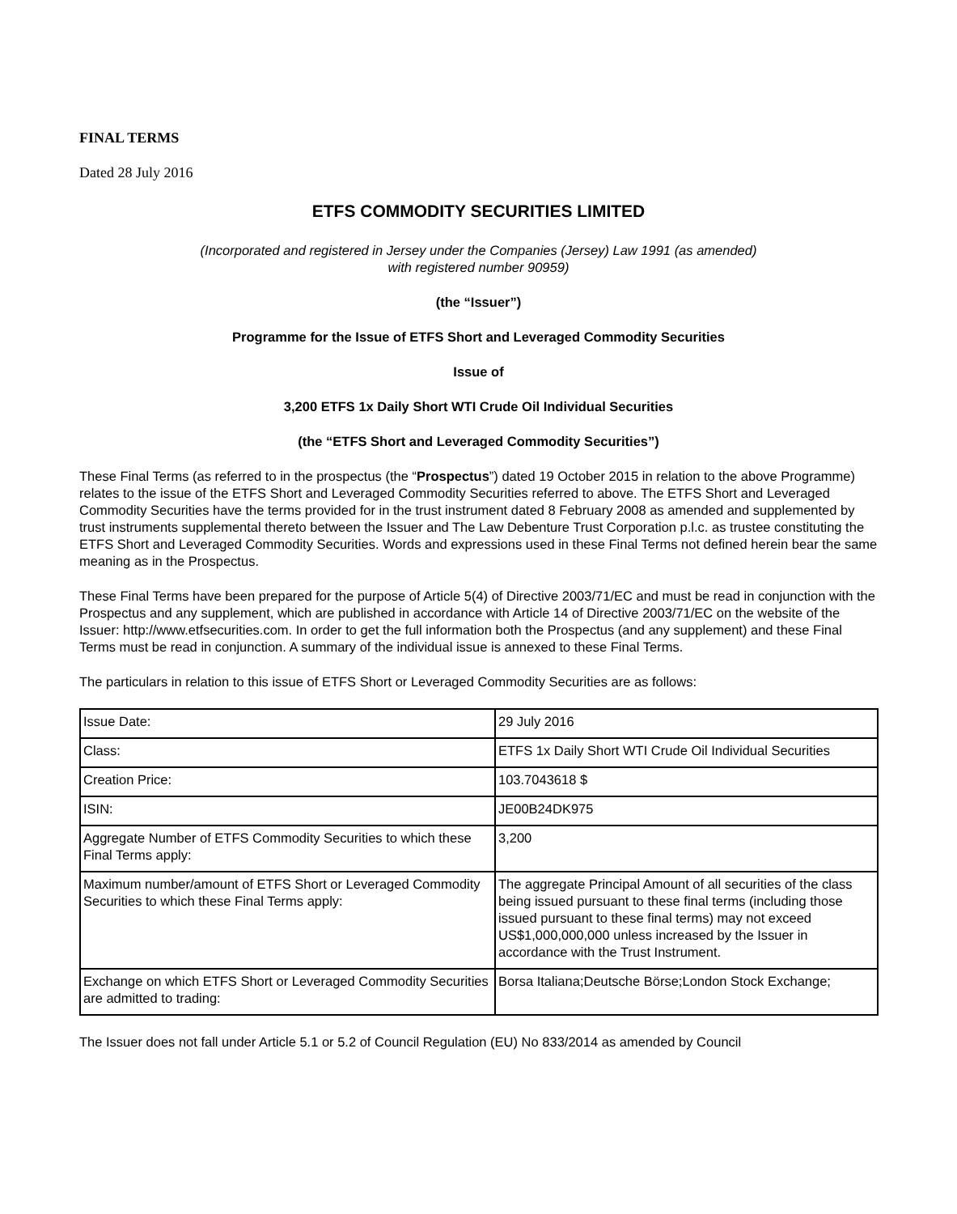FINAL TERMS
Dated 28 July 2016
ETFS COMMODITY SECURITIES LIMITED
(Incorporated and registered in Jersey under the Companies (Jersey) Law 1991 (as amended)
with registered number 90959)
(the “Issuer”)
Programme for the Issue of ETFS Short and Leveraged Commodity Securities
Issue of
3,200 ETFS 1x Daily Short WTI Crude Oil Individual Securities
(the “ETFS Short and Leveraged Commodity Securities”)
These Final Terms (as referred to in the prospectus (the “Prospectus”) dated 19 October 2015 in relation to the above Programme) relates to the issue of the ETFS Short and Leveraged Commodity Securities referred to above. The ETFS Short and Leveraged Commodity Securities have the terms provided for in the trust instrument dated 8 February 2008 as amended and supplemented by trust instruments supplemental thereto between the Issuer and The Law Debenture Trust Corporation p.l.c. as trustee constituting the ETFS Short and Leveraged Commodity Securities. Words and expressions used in these Final Terms not defined herein bear the same meaning as in the Prospectus.
These Final Terms have been prepared for the purpose of Article 5(4) of Directive 2003/71/EC and must be read in conjunction with the Prospectus and any supplement, which are published in accordance with Article 14 of Directive 2003/71/EC on the website of the Issuer: http://www.etfsecurities.com. In order to get the full information both the Prospectus (and any supplement) and these Final Terms must be read in conjunction. A summary of the individual issue is annexed to these Final Terms.
The particulars in relation to this issue of ETFS Short or Leveraged Commodity Securities are as follows:
| Issue Date: | 29 July 2016 |
| Class: | ETFS 1x Daily Short WTI Crude Oil Individual Securities |
| Creation Price: | 103.7043618 $ |
| ISIN: | JE00B24DK975 |
| Aggregate Number of ETFS Commodity Securities to which these Final Terms apply: | 3,200 |
| Maximum number/amount of ETFS Short or Leveraged Commodity Securities to which these Final Terms apply: | The aggregate Principal Amount of all securities of the class being issued pursuant to these final terms (including those issued pursuant to these final terms) may not exceed US$1,000,000,000 unless increased by the Issuer in accordance with the Trust Instrument. |
| Exchange on which ETFS Short or Leveraged Commodity Securities are admitted to trading: | Borsa Italiana;Deutsche Börse;London Stock Exchange; |
The Issuer does not fall under Article 5.1 or 5.2 of Council Regulation (EU) No 833/2014 as amended by Council